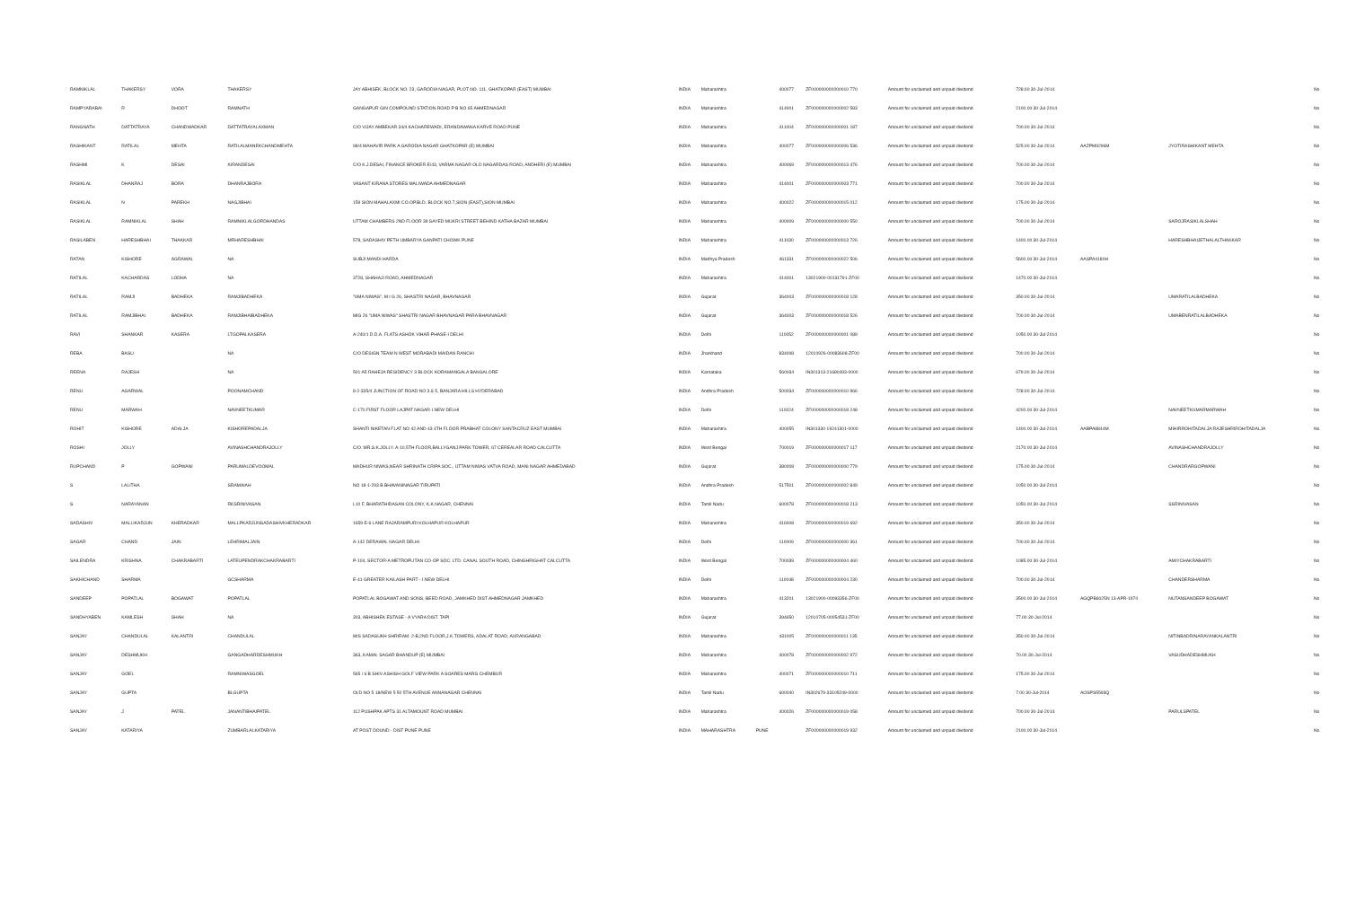| RAMNIKLAL | THAKERSY | VORA | THAKERSY | JAY ABHISEK, BLOCK NO. 23, GARODIA NAGAR, PLOT NO. 111, GHATKOPAR (EAST) MUMBAI | INDIA | Maharashtra | | 400077 | ZF000000000000010 770 | Amount for unclaimed and unpaid dividend | 728.00 30-Jul-2014 | | | No |
| RAMPYARABAI | R | DHOOT | RAMNATH | GANGAPUR GIN COMPOUND STATION ROAD P B NO 65 AHMEDNAGAR | INDIA | Maharashtra | | 414001 | ZF000000000000002 583 | Amount for unclaimed and unpaid dividend | 2100.00 30-Jul-2014 | | | No |
| RANGNATH | DATTATRAYA | CHANDWADKAR | DATTATRAYALAXMAN | C/O VIJAY AMBEKAR 34/4 KACHAREWADI, ERANDAWANA KARVE ROAD PUNE | INDIA | Maharashtra | | 411004 | ZF000000000000001 187 | Amount for unclaimed and unpaid dividend | 700.00 30-Jul-2014 | | | No |
| RASHIKANT | RATILAL | MEHTA | RATILALMANEKCHANDMEHTA | 98/4 MAHAVIR PARK A GARODIA NAGAR GHATKOPAR (E) MUMBAI | INDIA | Maharashtra | | 400077 | ZF000000000000006 536 | Amount for unclaimed and unpaid dividend | 525.00 30-Jul-2014 | AAZPM9296M | JYOTIRASHIKANT MEHTA | No |
| RASHMI | K | DESAI | KIRANDESAI | C/O K.J.DESAI, FINANCE BROKER E/43, VARMA NAGAR OLD NAGARDAS ROAD, ANDHERI (E) MUMBAI | INDIA | Maharashtra | | 400069 | ZF000000000000013 476 | Amount for unclaimed and unpaid dividend | 700.00 30-Jul-2014 | | | No |
| RASIKLAL | DHANRAJ | BORA | DHANRAJBORA | VASANT KIRANA STORES MALIWADA AHMEDNAGAR | INDIA | Maharashtra | | 414001 | ZF000000000000003 771 | Amount for unclaimed and unpaid dividend | 700.00 30-Jul-2014 | | | No |
| RASIKLAL | N | PAREKH | NAGJIBHAI | 159 SION MAHALAXMI CO.OP.BLD. BLOCK NO.7,SION (EAST),SION MUMBAI | INDIA | Maharashtra | | 400022 | ZF000000000000015 012 | Amount for unclaimed and unpaid dividend | 175.00 30-Jul-2014 | | | No |
| RASIKLAL | RAMNIKLAL | SHAH | RAMNIKLALGORDHANDAS | UTTAM CHAMBERS 2ND FLOOR 39 SAYED MUKRI STREET BEHIND KATHA BAZAR MUMBAI | INDIA | Maharashtra | | 400009 | ZF000000000000000 550 | Amount for unclaimed and unpaid dividend | 700.00 30-Jul-2014 | | SAROJRASIKLALSHAH | No |
| RASILABEN | HARESHBHAI | THAKKAR | MRHARESHBHAI | 578, SADASHIV PETH UMBARYA GANPATI CHOWK PUNE | INDIA | Maharashtra | | 411030 | ZF000000000000013 726 | Amount for unclaimed and unpaid dividend | 1400.00 30-Jul-2014 | | HARESHBHAIJETHALALTHAKKAR | No |
| RATAN | KISHORE | AGRAWAL | NA | SUBJI MANDI HARDA | INDIA | Madhya Pradesh | | 461331 | ZF000000000000022 506 | Amount for unclaimed and unpaid dividend | 5600.00 30-Jul-2014 | AASPA4180H | | No |
| RATILAL | KACHARDAS | LODHA | NA | 3728, SHAHAJI ROAD, AHMEDNAGAR | INDIA | Maharashtra | | 414001 | 13021900-00131791-ZF00 | Amount for unclaimed and unpaid dividend | 1470.00 30-Jul-2014 | | | No |
| RATILAL | RAMJI | BADHEKA | RAMJIBADHEKA | "UMA NIWAS", M I G 26, SHASTRI NAGAR, BHAVNAGAR | INDIA | Gujarat | | 364003 | ZF000000000000018 128 | Amount for unclaimed and unpaid dividend | 350.00 30-Jul-2014 | | UMARATILALBADHEKA | No |
| RATILAL | RAMJIBHAI | BADHEKA | RAMJIBHAIBADHEKA | MIG 26 "UMA NIWAS" SHASTRI NAGAR BHAVNAGAR PARA BHAVNAGAR | INDIA | Gujarat | | 364003 | ZF000000000000018 526 | Amount for unclaimed and unpaid dividend | 700.00 30-Jul-2014 | | UMABENRATILALBADHEKA | No |
| RAVI | SHANKAR | KASERA | LTGOPALKASERA | A-240/1 D.D.A. FLATS ASHOK VIHAR PHASE-I DELHI | INDIA | Delhi | | 110052 | ZF000000000000001 089 | Amount for unclaimed and unpaid dividend | 1050.00 30-Jul-2014 | | | No |
| REBA | BASU | | NA | C/O DESIGN TEAM N WEST MORABADI MAIDAN RANCHI | INDIA | Jharkhand | | 834008 | 12010926-00083608-ZF00 | Amount for unclaimed and unpaid dividend | 700.00 30-Jul-2014 | | | No |
| REENA | RAJESH | | NA | 501 A5 RAHEJA RESIDENCY 3 BLOCK KORAMANGALA BANGALORE | INDIA | Karnataka | | 560034 | IN301313-21680493-0000 | Amount for unclaimed and unpaid dividend | 679.00 30-Jul-2014 | | | No |
| RENU | AGARWAL | | POONAMCHAND | 8-2-335/4 JUNCTION OF ROAD NO 3 & 5, BANJARA HILLS HYDERABAD | INDIA | Andhra Pradesh | | 500034 | ZF000000000000010 966 | Amount for unclaimed and unpaid dividend | 728.00 30-Jul-2014 | | | No |
| RENU | MARWAH | | NAVNEETKUMAR | C-170 FIRST FLOOR LAJPAT NAGAR-I NEW DELHI | INDIA | Delhi | | 110024 | ZF000000000000018 248 | Amount for unclaimed and unpaid dividend | 4200.00 30-Jul-2014 | | NAVNEETKUMARMARWAH | No |
| ROHIT | KISHORE | ADALJA | KISHOREPADALJA | SHANTI NIKETAN FLAT NO 42 AND 43 4TH FLOOR PRABHAT COLONY SANTACRUZ EAST MUMBAI | INDIA | Maharashtra | | 400055 | IN301330-19241301-0000 | Amount for unclaimed and unpaid dividend | 1400.00 30-Jul-2014 | AABPA8844M | MIHIRROHITADALJA RAJESHRIROHITADALJA | No |
| ROSHI | JOLLY | | AVINASHCHANDRAJOLLY | C/O. MR.S.K.JOLLY. A-10,5TH FLOOR,BALLYGANJ PARK TOWER, 67 CEREALAR ROAD CALCUTTA | INDIA | West Bengal | | 700019 | ZF000000000000017 117 | Amount for unclaimed and unpaid dividend | 2170.00 30-Jul-2014 | | AVINASHCHANDRAJOLLY | No |
| RUPCHAND | P | GOPWANI | PARUMALDEVOOMAL | MADHUR NIWAS,NEAR SHRINATH CRIPA SOC., UTTAM NIWAS VATVA ROAD, MANI NAGAR AHMEDABAD | INDIA | Gujarat | | 380008 | ZF000000000000000 779 | Amount for unclaimed and unpaid dividend | 175.00 30-Jul-2014 | | CHANDRARGOPWANI | No |
| S | LALITHA | | SRAMAIAH | NO 18-1-293 B BHAVANINAGAR TIRUPATI | INDIA | Andhra Pradesh | | 517501 | ZF000000000000002 849 | Amount for unclaimed and unpaid dividend | 1050.00 30-Jul-2014 | | | No |
| S | NARAYANAN | | RKSRINIVASAN | L10 F, BHARATHIDASAN COLONY, K.K.NAGAR, CHENNAI | INDIA | Tamil Nadu | | 600078 | ZF000000000000018 213 | Amount for unclaimed and unpaid dividend | 1050.00 30-Jul-2014 | | SSRINIVASAN | No |
| SADASHIV | MALLIKARJUN | KHERADKAR | MALLPKARJUNSADASHIVKHERADKAR | 1659 E-6 LANE RAJARAMPURI KOLHAPUR KOLHAPUR | INDIA | Maharashtra | | 416008 | ZF000000000000019 692 | Amount for unclaimed and unpaid dividend | 350.00 30-Jul-2014 | | | No |
| SAGAR | CHAND | JAIN | LEHRIMALJAIN | A-142 DERAWAL NAGAR DELHI | INDIA | Delhi | | 110009 | ZF000000000000000 361 | Amount for unclaimed and unpaid dividend | 700.00 30-Jul-2014 | | | No |
| SAILENDRA | KRISHNA | CHAKRABARTI | LATEUPENDRAKCHAKRABARTI | P-104, SECTOR-A METROPLITAN CO-OP SOC. LTD. CANAL SOUTH ROAD, CHINGHRIGHAT CALCUTTA | INDIA | West Bengal | | 700039 | ZF000000000000004 460 | Amount for unclaimed and unpaid dividend | 1085.00 30-Jul-2014 | | AMIYCHAKRABARTI | No |
| SAKHICHAND | SHARMA | | GCSHARMA | E-41 GREATER KAILASH PART - I NEW DELHI | INDIA | Delhi | | 110048 | ZF000000000000004 230 | Amount for unclaimed and unpaid dividend | 700.00 30-Jul-2014 | | CHANDERSHARMA | No |
| SANDEEP | POPATLAL | BOGAWAT | POPATLAL | POPATLAL BOGAWAT AND SONS, BEED ROAD, JAMKHED DIST AHMEDNAGAR JAMKHED | INDIA | Maharashtra | | 413201 | 13021900-00093356-ZF00 | Amount for unclaimed and unpaid dividend | 3500.00 30-Jul-2014 | AGQPB6025N 13-APR-1970 | NUTANSANDEEP BOGAWAT | No |
| SANDHYABEN | KAMLESH | SHAH | NA | 303, ABHISHEK ESTASE - A VYARA DIST. TAPI | INDIA | Gujarat | | 394650 | 12010705-00054531-ZF00 | Amount for unclaimed and unpaid dividend | 77.00 30-Jul-2014 | | | No |
| SANJAY | CHANDULAL | KALANTRI | CHANDULAL | M/S SADASUKH SHRIRAM. 2-B,2ND FLOOR,J.K.TOWERS, ADALAT ROAD, AURANGABAD | INDIA | Maharashtra | | 431005 | ZF000000000000011 135 | Amount for unclaimed and unpaid dividend | 350.00 30-Jul-2014 | | NITINBADRINARAYANKALANTRI | No |
| SANJAY | DESHMUKH | | GANGADHARDESHMUKH | 363, KAMAL SAGAR BHANDUP (E) MUMBAI | INDIA | Maharashtra | | 400078 | ZF000000000000002 972 | Amount for unclaimed and unpaid dividend | 70.00 30-Jul-2014 | | VASUDHADESHMUKH | No |
| SANJAY | GOEL | | RAMNIWASGOEL | 565 / 6 B SHIV ASHISH GOLF VIEW PARK A SOARES MARG CHEMBUR | INDIA | Maharashtra | | 400071 | ZF000000000000010 711 | Amount for unclaimed and unpaid dividend | 175.00 30-Jul-2014 | | | No |
| SANJAY | GUPTA | | BLGUPTA | OLD NO 5 18/NEW 5 50 5TH AVENUE ANNANAGAR CHENNAI | INDIA | Tamil Nadu | | 600040 | IN302679-33105249-0000 | Amount for unclaimed and unpaid dividend | 7.00 30-Jul-2014 | AOSPS5593Q | | No |
| SANJAY | J | PATEL | JANANTIBHAIPATEL | 112 PUSHPAK APTS 31 ALTAMOUNT ROAD MUMBAI | INDIA | Maharashtra | | 400026 | ZF000000000000019 058 | Amount for unclaimed and unpaid dividend | 700.00 30-Jul-2014 | | PARULSPATEL | No |
| SANJAY | KATARIYA | | ZUMBARLALKATARIYA | AT POST DOUND - DIST PUNE PUNE | INDIA | MAHARASHTRA | PUNE | | ZF000000000000019 932 | Amount for unclaimed and unpaid dividend | 2100.00 30-Jul-2014 | | | No |